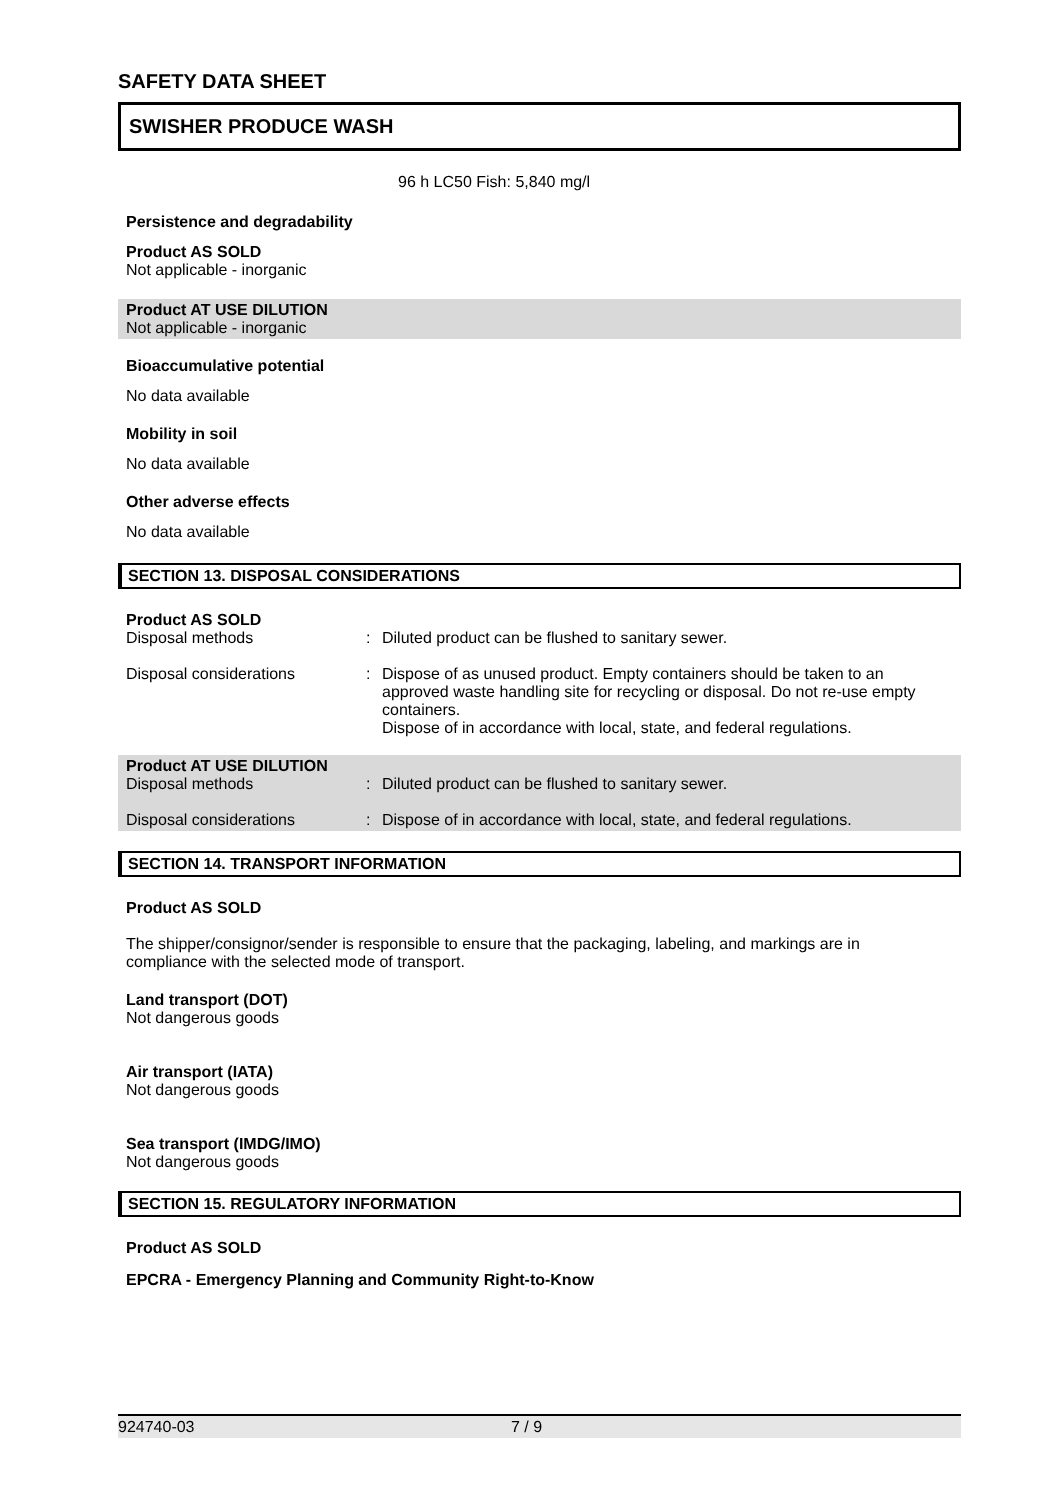SAFETY DATA SHEET
SWISHER PRODUCE WASH
96 h LC50 Fish: 5,840 mg/l
Persistence and degradability
Product AS SOLD
Not applicable - inorganic
Product AT USE DILUTION
Not applicable - inorganic
Bioaccumulative potential
No data available
Mobility in soil
No data available
Other adverse effects
No data available
SECTION 13. DISPOSAL CONSIDERATIONS
Product AS SOLD
Disposal methods: Diluted product can be flushed to sanitary sewer.
Disposal considerations: Dispose of as unused product. Empty containers should be taken to an approved waste handling site for recycling or disposal. Do not re-use empty containers.
Dispose of in accordance with local, state, and federal regulations.
Product AT USE DILUTION
Disposal methods: Diluted product can be flushed to sanitary sewer.
Disposal considerations: Dispose of in accordance with local, state, and federal regulations.
SECTION 14. TRANSPORT INFORMATION
Product AS SOLD
The shipper/consignor/sender is responsible to ensure that the packaging, labeling, and markings are in compliance with the selected mode of transport.
Land transport (DOT)
Not dangerous goods
Air transport (IATA)
Not dangerous goods
Sea transport (IMDG/IMO)
Not dangerous goods
SECTION 15. REGULATORY INFORMATION
Product AS SOLD
EPCRA - Emergency Planning and Community Right-to-Know
924740-03 7 / 9